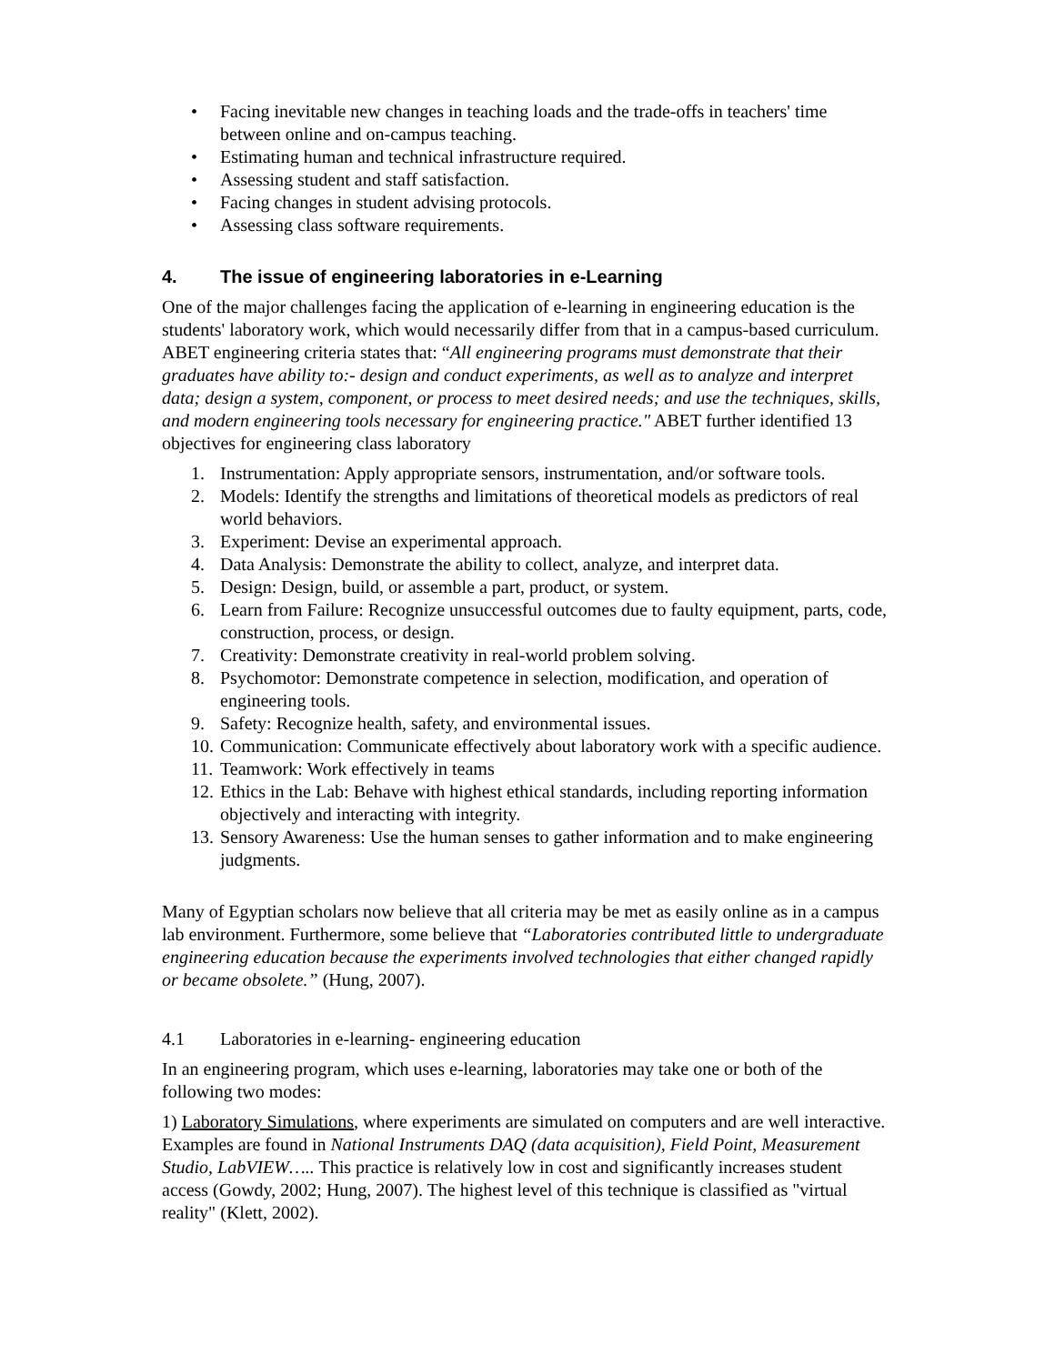• Facing inevitable new changes in teaching loads and the trade-offs in teachers' time between online and on-campus teaching.
• Estimating human and technical infrastructure required.
• Assessing student and staff satisfaction.
• Facing changes in student advising protocols.
• Assessing class software requirements.
4. The issue of engineering laboratories in e-Learning
One of the major challenges facing the application of e-learning in engineering education is the students' laboratory work, which would necessarily differ from that in a campus-based curriculum. ABET engineering criteria states that: “All engineering programs must demonstrate that their graduates have ability to:- design and conduct experiments, as well as to analyze and interpret data; design a system, component, or process to meet desired needs; and use the techniques, skills, and modern engineering tools necessary for engineering practice." ABET further identified 13 objectives for engineering class laboratory
1. Instrumentation: Apply appropriate sensors, instrumentation, and/or software tools.
2. Models: Identify the strengths and limitations of theoretical models as predictors of real world behaviors.
3. Experiment: Devise an experimental approach.
4. Data Analysis: Demonstrate the ability to collect, analyze, and interpret data.
5. Design: Design, build, or assemble a part, product, or system.
6. Learn from Failure: Recognize unsuccessful outcomes due to faulty equipment, parts, code, construction, process, or design.
7. Creativity: Demonstrate creativity in real-world problem solving.
8. Psychomotor: Demonstrate competence in selection, modification, and operation of engineering tools.
9. Safety: Recognize health, safety, and environmental issues.
10. Communication: Communicate effectively about laboratory work with a specific audience.
11. Teamwork: Work effectively in teams
12. Ethics in the Lab: Behave with highest ethical standards, including reporting information objectively and interacting with integrity.
13. Sensory Awareness: Use the human senses to gather information and to make engineering judgments.
Many of Egyptian scholars now believe that all criteria may be met as easily online as in a campus lab environment. Furthermore, some believe that “Laboratories contributed little to undergraduate engineering education because the experiments involved technologies that either changed rapidly or became obsolete.” (Hung, 2007).
4.1 Laboratories in e-learning- engineering education
In an engineering program, which uses e-learning, laboratories may take one or both of the following two modes:
1) Laboratory Simulations, where experiments are simulated on computers and are well interactive. Examples are found in National Instruments DAQ (data acquisition), Field Point, Measurement Studio, LabVIEW….. This practice is relatively low in cost and significantly increases student access (Gowdy, 2002; Hung, 2007). The highest level of this technique is classified as "virtual reality" (Klett, 2002).